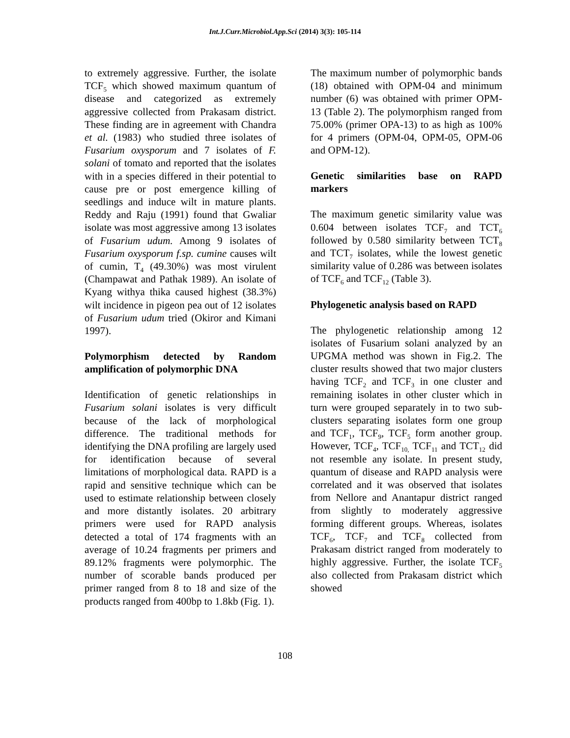Int.J.Curr.Microbiol.App.Sci (2014) 3(3): 105-114
to extremely aggressive. Further, the isolate TCF<sub>5</sub> which showed maximum quantum of disease and categorized as extremely aggressive collected from Prakasam district. These finding are in agreement with Chandra et al. (1983) who studied three isolates of Fusarium oxysporum and 7 isolates of F. solani of tomato and reported that the isolates with in a species differed in their potential to cause pre or post emergence killing of seedlings and induce wilt in mature plants. Reddy and Raju (1991) found that Gwaliar isolate was most aggressive among 13 isolates of Fusarium udum. Among 9 isolates of Fusarium oxysporum f.sp. cumine causes wilt of cumin, T<sub>4</sub> (49.30%) was most virulent (Champawat and Pathak 1989). An isolate of Kyang withya thika caused highest (38.3%) wilt incidence in pigeon pea out of 12 isolates of Fusarium udum tried (Okiror and Kimani 1997).
Polymorphism detected by Random amplification of polymorphic DNA
Identification of genetic relationships in Fusarium solani isolates is very difficult because of the lack of morphological difference. The traditional methods for identifying the DNA profiling are largely used for identification because of several limitations of morphological data. RAPD is a rapid and sensitive technique which can be used to estimate relationship between closely and more distantly isolates. 20 arbitrary primers were used for RAPD analysis detected a total of 174 fragments with an average of 10.24 fragments per primers and 89.12% fragments were polymorphic. The number of scorable bands produced per primer ranged from 8 to 18 and size of the products ranged from 400bp to 1.8kb (Fig. 1).
The maximum number of polymorphic bands (18) obtained with OPM-04 and minimum number (6) was obtained with primer OPM-13 (Table 2). The polymorphism ranged from 75.00% (primer OPA-13) to as high as 100% for 4 primers (OPM-04, OPM-05, OPM-06 and OPM-12).
Genetic similarities base on RAPD markers
The maximum genetic similarity value was 0.604 between isolates TCF<sub>7</sub> and TCT<sub>6</sub> followed by 0.580 similarity between TCT<sub>8</sub> and TCT<sub>7</sub> isolates, while the lowest genetic similarity value of 0.286 was between isolates of TCF<sub>6</sub> and TCF<sub>12</sub> (Table 3).
Phylogenetic analysis based on RAPD
The phylogenetic relationship among 12 isolates of Fusarium solani analyzed by an UPGMA method was shown in Fig.2. The cluster results showed that two major clusters having TCF<sub>2</sub> and TCF<sub>3</sub> in one cluster and remaining isolates in other cluster which in turn were grouped separately in to two sub-clusters separating isolates form one group and TCF<sub>1</sub>, TCF<sub>9</sub>, TCF<sub>5</sub> form another group. However, TCF<sub>4</sub>, TCF<sub>10,</sub> TCF<sub>11</sub> and TCT<sub>12</sub> did not resemble any isolate. In present study, quantum of disease and RAPD analysis were correlated and it was observed that isolates from Nellore and Anantapur district ranged from slightly to moderately aggressive forming different groups. Whereas, isolates TCF<sub>6</sub>, TCF<sub>7</sub> and TCF<sub>8</sub> collected from Prakasam district ranged from moderately to highly aggressive. Further, the isolate TCF<sub>5</sub> also collected from Prakasam district which showed
108